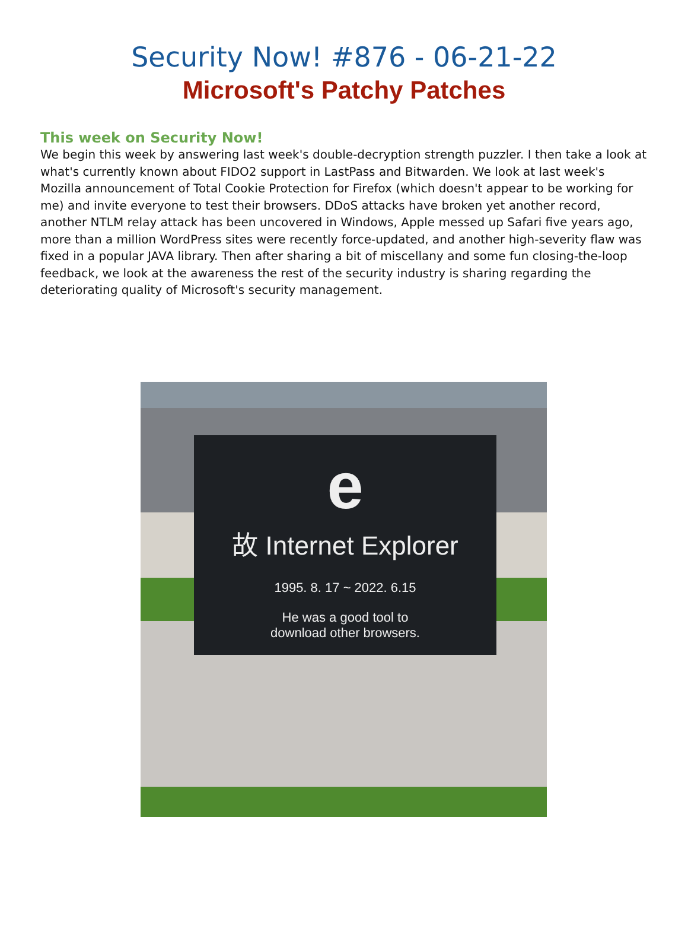Security Now! #876 - 06-21-22
Microsoft's Patchy Patches
This week on Security Now!
We begin this week by answering last week's double-decryption strength puzzler. I then take a look at what's currently known about FIDO2 support in LastPass and Bitwarden. We look at last week's Mozilla announcement of Total Cookie Protection for Firefox (which doesn't appear to be working for me) and invite everyone to test their browsers. DDoS attacks have broken yet another record, another NTLM relay attack has been uncovered in Windows, Apple messed up Safari five years ago, more than a million WordPress sites were recently force-updated, and another high-severity flaw was fixed in a popular JAVA library. Then after sharing a bit of miscellany and some fun closing-the-loop feedback, we look at the awareness the rest of the security industry is sharing regarding the deteriorating quality of Microsoft's security management.
e
故 Internet Explorer
1995. 8. 17 ~ 2022. 6.15
He was a good tool to
download other browsers.